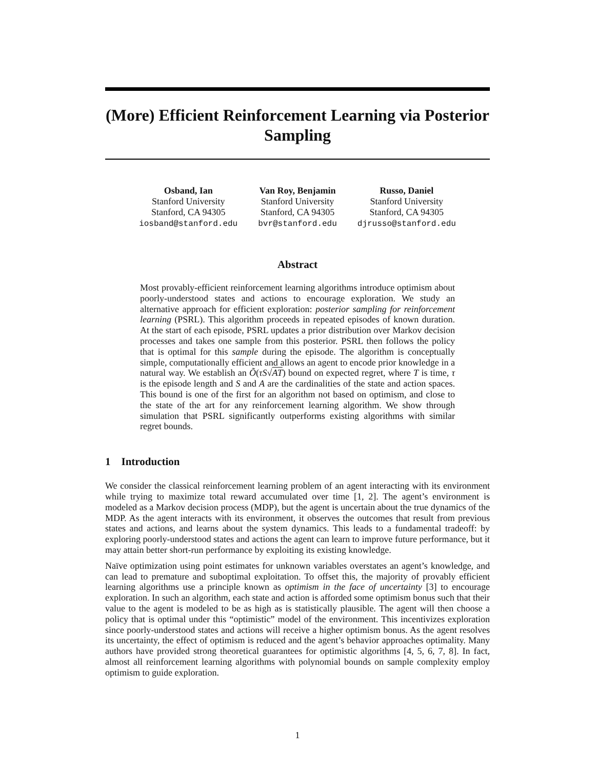(More) Efficient Reinforcement Learning via Posterior Sampling
Osband, Ian
Stanford University
Stanford, CA 94305
iosband@stanford.edu
Van Roy, Benjamin
Stanford University
Stanford, CA 94305
bvr@stanford.edu
Russo, Daniel
Stanford University
Stanford, CA 94305
djrusso@stanford.edu
Abstract
Most provably-efficient reinforcement learning algorithms introduce optimism about poorly-understood states and actions to encourage exploration. We study an alternative approach for efficient exploration: posterior sampling for reinforcement learning (PSRL). This algorithm proceeds in repeated episodes of known duration. At the start of each episode, PSRL updates a prior distribution over Markov decision processes and takes one sample from this posterior. PSRL then follows the policy that is optimal for this sample during the episode. The algorithm is conceptually simple, computationally efficient and allows an agent to encode prior knowledge in a natural way. We establish an Õ(τS√AT) bound on expected regret, where T is time, τ is the episode length and S and A are the cardinalities of the state and action spaces. This bound is one of the first for an algorithm not based on optimism, and close to the state of the art for any reinforcement learning algorithm. We show through simulation that PSRL significantly outperforms existing algorithms with similar regret bounds.
1 Introduction
We consider the classical reinforcement learning problem of an agent interacting with its environment while trying to maximize total reward accumulated over time [1, 2]. The agent’s environment is modeled as a Markov decision process (MDP), but the agent is uncertain about the true dynamics of the MDP. As the agent interacts with its environment, it observes the outcomes that result from previous states and actions, and learns about the system dynamics. This leads to a fundamental tradeoff: by exploring poorly-understood states and actions the agent can learn to improve future performance, but it may attain better short-run performance by exploiting its existing knowledge.
Naïve optimization using point estimates for unknown variables overstates an agent’s knowledge, and can lead to premature and suboptimal exploitation. To offset this, the majority of provably efficient learning algorithms use a principle known as optimism in the face of uncertainty [3] to encourage exploration. In such an algorithm, each state and action is afforded some optimism bonus such that their value to the agent is modeled to be as high as is statistically plausible. The agent will then choose a policy that is optimal under this “optimistic” model of the environment. This incentivizes exploration since poorly-understood states and actions will receive a higher optimism bonus. As the agent resolves its uncertainty, the effect of optimism is reduced and the agent’s behavior approaches optimality. Many authors have provided strong theoretical guarantees for optimistic algorithms [4, 5, 6, 7, 8]. In fact, almost all reinforcement learning algorithms with polynomial bounds on sample complexity employ optimism to guide exploration.
1